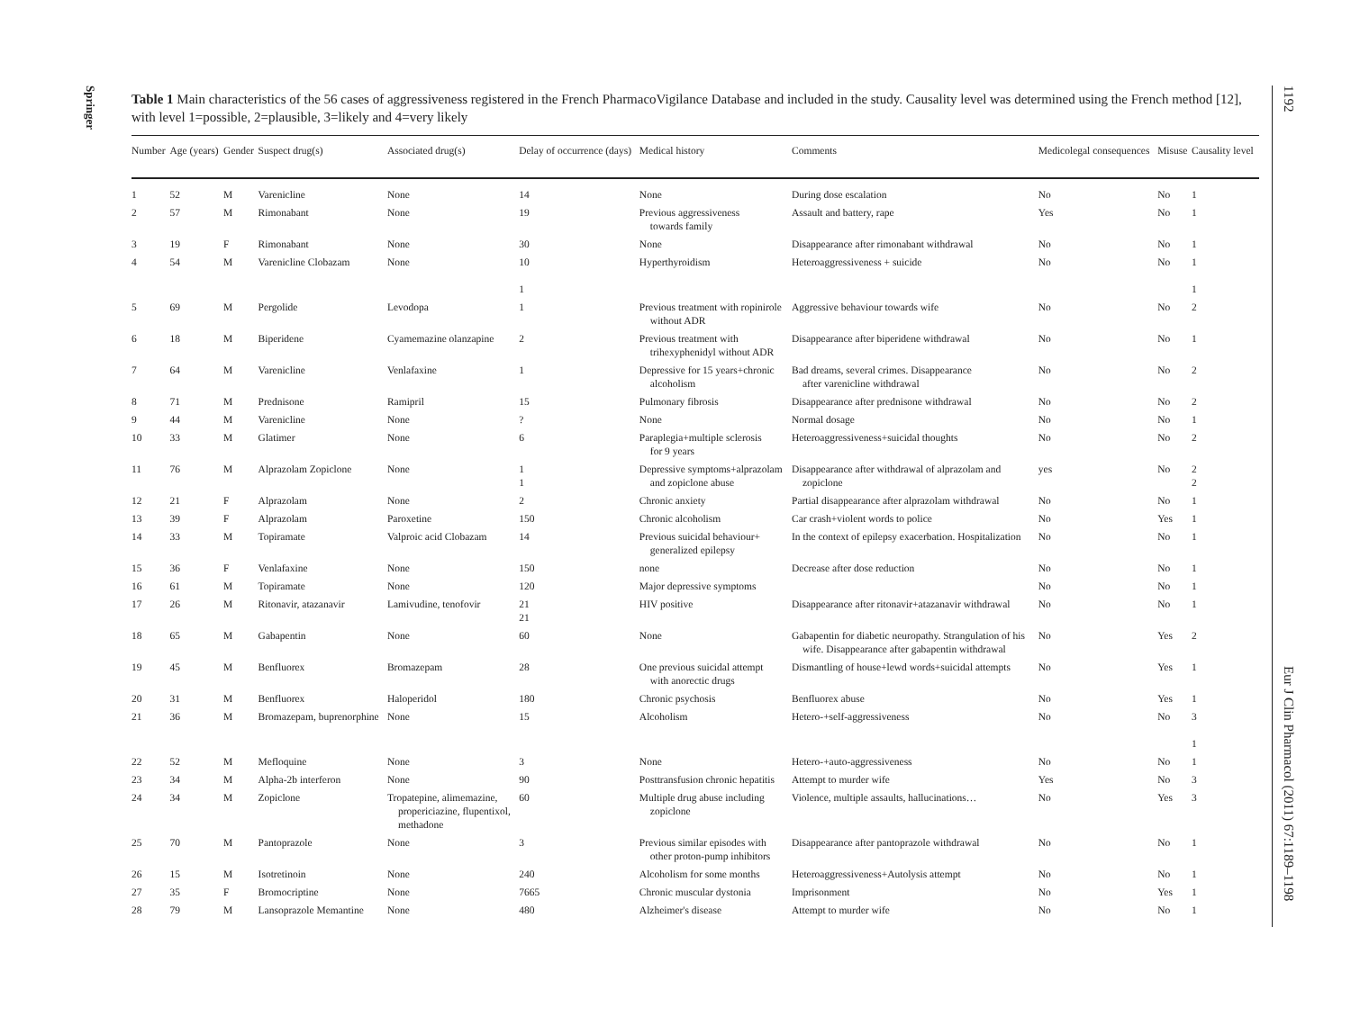Springer
1192
Eur J Clin Pharmacol (2011) 67:1189–1198
Table 1 Main characteristics of the 56 cases of aggressiveness registered in the French PharmacoVigilance Database and included in the study. Causality level was determined using the French method [12], with level 1=possible, 2=plausible, 3=likely and 4=very likely
| Number | Age (years) | Gender | Suspect drug(s) | Associated drug(s) | Delay of occurrence (days) | Medical history | Comments | Medicolegal consequences | Misuse | Causality level |
| --- | --- | --- | --- | --- | --- | --- | --- | --- | --- | --- |
| 1 | 52 | M | Varenicline | None | 14 | None | During dose escalation | No | No | 1 |
| 2 | 57 | M | Rimonabant | None | 19 | Previous aggressiveness towards family | Assault and battery, rape | Yes | No | 1 |
| 3 | 19 | F | Rimonabant | None | 30 | None | Disappearance after rimonabant withdrawal | No | No | 1 |
| 4 | 54 | M | Varenicline Clobazam | None | 10 1 | Hyperthyroidism | Heteroaggressiveness + suicide | No | No | 1 1 |
| 5 | 69 | M | Pergolide | Levodopa | 1 | Previous treatment with ropinirole without ADR | Aggressive behaviour towards wife | No | No | 2 |
| 6 | 18 | M | Biperidene | Cyamemazine olanzapine | 2 | Previous treatment with trihexyphenidyl without ADR | Disappearance after biperidene withdrawal | No | No | 1 |
| 7 | 64 | M | Varenicline | Venlafaxine | 1 | Depressive for 15 years+chronic alcoholism | Bad dreams, several crimes. Disappearance after varenicline withdrawal | No | No | 2 |
| 8 | 71 | M | Prednisone | Ramipril | 15 | Pulmonary fibrosis | Disappearance after prednisone withdrawal | No | No | 2 |
| 9 | 44 | M | Varenicline | None | ? | None | Normal dosage | No | No | 1 |
| 10 | 33 | M | Glatimer | None | 6 | Paraplegia+multiple sclerosis for 9 years | Heteroaggressiveness+suicidal thoughts | No | No | 2 |
| 11 | 76 | M | Alprazolam Zopiclone | None | 1 1 | Depressive symptoms+alprazolam and zopiclone abuse | Disappearance after withdrawal of alprazolam and zopiclone | yes | No | 2 2 |
| 12 | 21 | F | Alprazolam | None | 2 | Chronic anxiety | Partial disappearance after alprazolam withdrawal | No | No | 1 |
| 13 | 39 | F | Alprazolam | Paroxetine | 150 | Chronic alcoholism | Car crash+violent words to police | No | Yes | 1 |
| 14 | 33 | M | Topiramate | Valproic acid Clobazam | 14 | Previous suicidal behaviour+ generalized epilepsy | In the context of epilepsy exacerbation. Hospitalization | No | No | 1 |
| 15 | 36 | F | Venlafaxine | None | 150 | none | Decrease after dose reduction | No | No | 1 |
| 16 | 61 | M | Topiramate | None | 120 | Major depressive symptoms | | No | No | 1 |
| 17 | 26 | M | Ritonavir, atazanavir | Lamivudine, tenofovir | 21 21 | HIV positive | Disappearance after ritonavir+atazanavir withdrawal | No | No | 1 |
| 18 | 65 | M | Gabapentin | None | 60 | None | Gabapentin for diabetic neuropathy. Strangulation of his wife. Disappearance after gabapentin withdrawal | No | Yes | 2 |
| 19 | 45 | M | Benfluorex | Bromazepam | 28 | One previous suicidal attempt with anorectic drugs | Dismantling of house+lewd words+suicidal attempts | No | Yes | 1 |
| 20 | 31 | M | Benfluorex | Haloperidol | 180 | Chronic psychosis | Benfluorex abuse | No | Yes | 1 |
| 21 | 36 | M | Bromazepam, buprenorphine | None | 15 | Alcoholism | Hetero-+self-aggressiveness | No | No | 3 1 |
| 22 | 52 | M | Mefloquine | None | 3 | None | Hetero-+auto-aggressiveness | No | No | 1 |
| 23 | 34 | M | Alpha-2b interferon | None | 90 | Posttransfusion chronic hepatitis | Attempt to murder wife | Yes | No | 3 |
| 24 | 34 | M | Zopiclone | Tropatepine, alimemazine, propericiazine, flupentixol, methadone | 60 | Multiple drug abuse including zopiclone | Violence, multiple assaults, hallucinations… | No | Yes | 3 |
| 25 | 70 | M | Pantoprazole | None | 3 | Previous similar episodes with other proton-pump inhibitors | Disappearance after pantoprazole withdrawal | No | No | 1 |
| 26 | 15 | M | Isotretinoin | None | 240 | Alcoholism for some months | Heteroaggressiveness+Autolysis attempt | No | No | 1 |
| 27 | 35 | F | Bromocriptine | None | 7665 | Chronic muscular dystonia | Imprisonment | No | Yes | 1 |
| 28 | 79 | M | Lansoprazole Memantine | None | 480 | Alzheimer's disease | Attempt to murder wife | No | No | 1 |